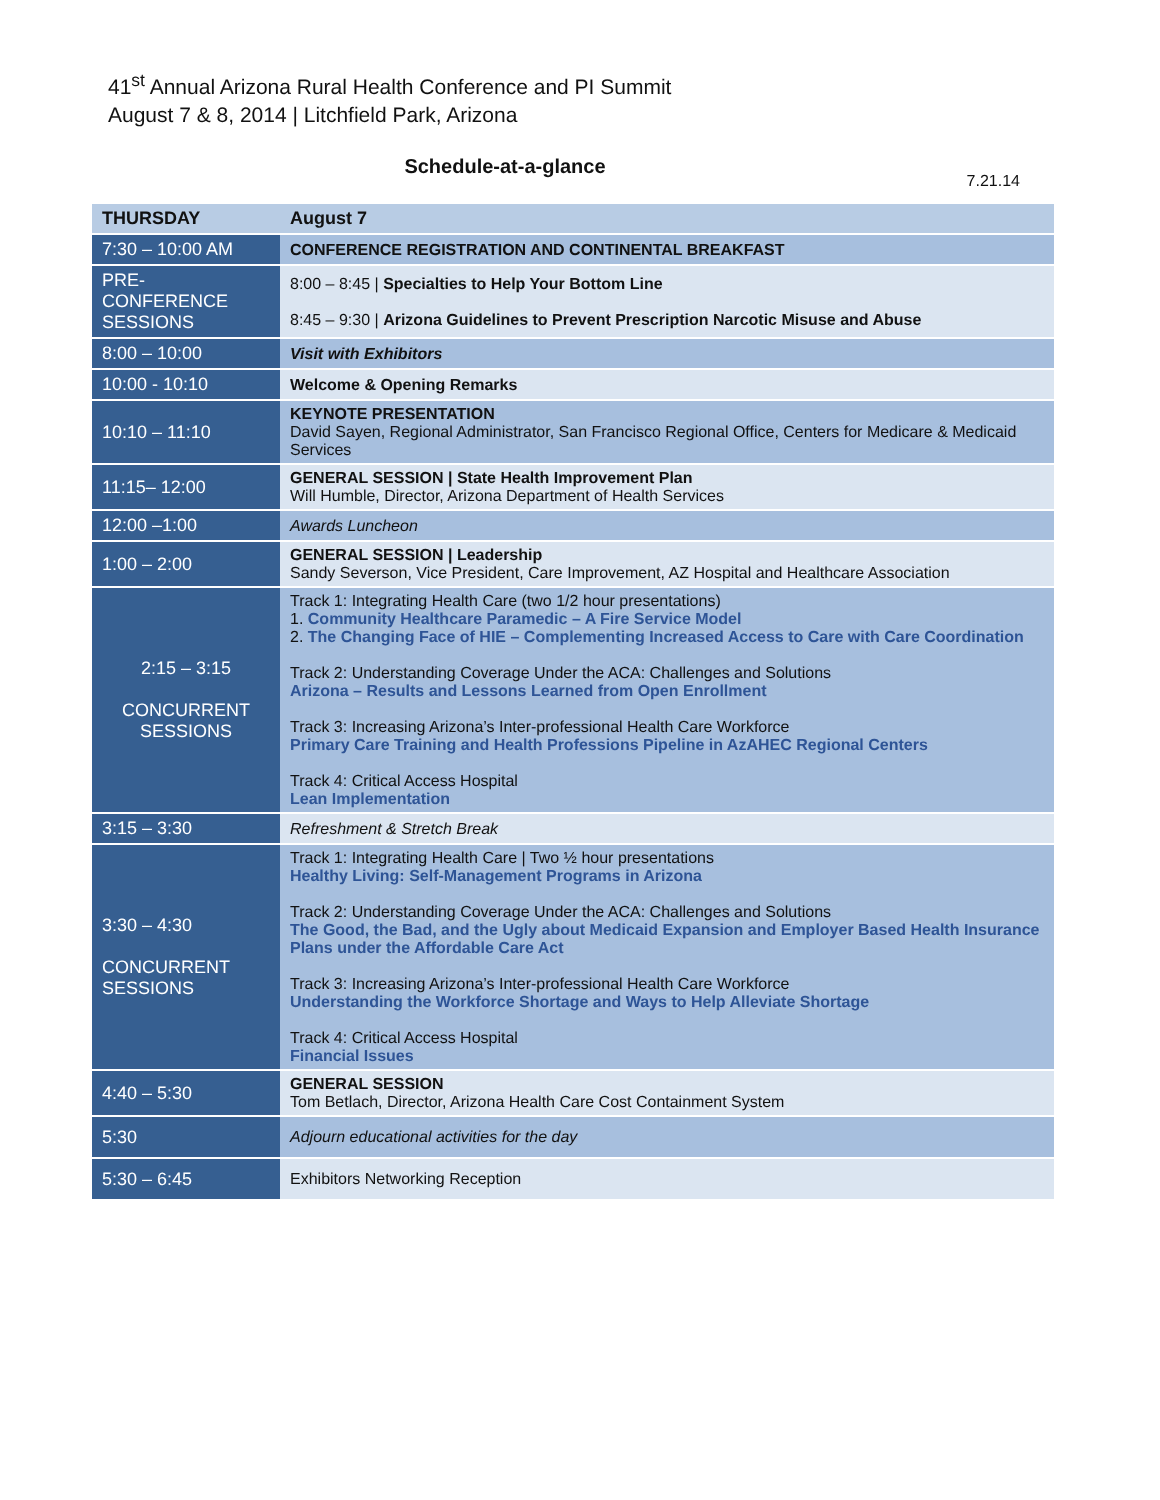41<sup>st</sup> Annual Arizona Rural Health Conference and PI Summit
August 7 & 8, 2014 | Litchfield Park, Arizona
Schedule-at-a-glance
7.21.14
| THURSDAY | August 7 |
| --- | --- |
| 7:30 – 10:00 AM | CONFERENCE REGISTRATION AND CONTINENTAL BREAKFAST |
| PRE-CONFERENCE SESSIONS | 8:00 – 8:45 / Specialties to Help Your Bottom Line 8:45 – 9:30 / Arizona Guidelines to Prevent Prescription Narcotic Misuse and Abuse |
| 8:00 – 10:00 | Visit with Exhibitors |
| 10:00 - 10:10 | Welcome & Opening Remarks |
| 10:10 – 11:10 | KEYNOTE PRESENTATION David Sayen, Regional Administrator, San Francisco Regional Office, Centers for Medicare & Medicaid Services |
| 11:15– 12:00 | GENERAL SESSION / State Health Improvement Plan Will Humble, Director, Arizona Department of Health Services |
| 12:00 –1:00 | Awards Luncheon |
| 1:00 – 2:00 | GENERAL SESSION / Leadership Sandy Severson, Vice President, Care Improvement, AZ Hospital and Healthcare Association |
| 2:15 – 3:15 CONCURRENT SESSIONS | Track 1: Integrating Health Care (two 1/2 hour presentations) 1. Community Healthcare Paramedic – A Fire Service Model 2. The Changing Face of HIE – Complementing Increased Access to Care with Care Coordination Track 2: Understanding Coverage Under the ACA: Challenges and Solutions Arizona – Results and Lessons Learned from Open Enrollment Track 3: Increasing Arizona’s Inter-professional Health Care Workforce Primary Care Training and Health Professions Pipeline in AzAHEC Regional Centers Track 4: Critical Access Hospital Lean Implementation |
| 3:15 – 3:30 | Refreshment & Stretch Break |
| 3:30 – 4:30 CONCURRENT SESSIONS | Track 1: Integrating Health Care / Two ½ hour presentations Healthy Living: Self-Management Programs in Arizona Track 2: Understanding Coverage Under the ACA: Challenges and Solutions The Good, the Bad, and the Ugly about Medicaid Expansion and Employer Based Health Insurance Plans under the Affordable Care Act Track 3: Increasing Arizona’s Inter-professional Health Care Workforce Understanding the Workforce Shortage and Ways to Help Alleviate Shortage Track 4: Critical Access Hospital Financial Issues |
| 4:40 – 5:30 | GENERAL SESSION Tom Betlach, Director, Arizona Health Care Cost Containment System |
| 5:30 | Adjourn educational activities for the day |
| 5:30 – 6:45 | Exhibitors Networking Reception |